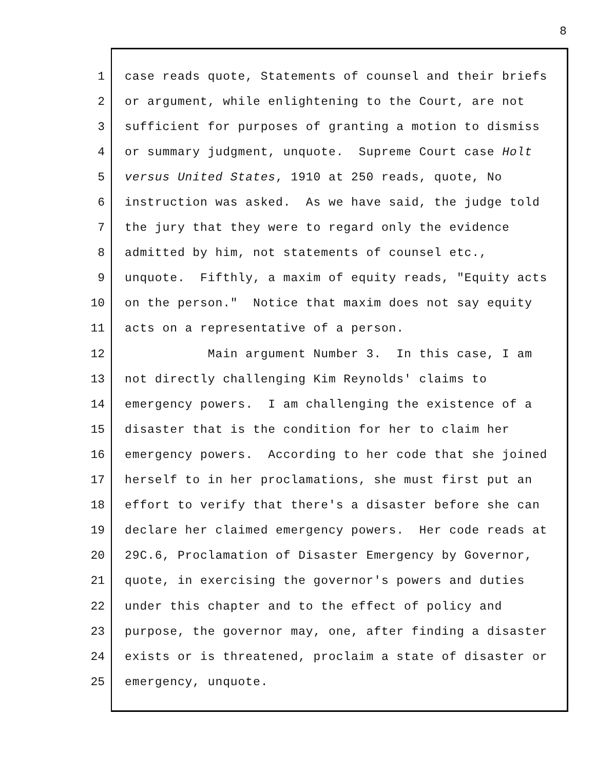8
1 case reads quote, Statements of counsel and their briefs
2 or argument, while enlightening to the Court, are not
3 sufficient for purposes of granting a motion to dismiss
4 or summary judgment, unquote. Supreme Court case Holt
5 versus United States, 1910 at 250 reads, quote, No
6 instruction was asked. As we have said, the judge told
7 the jury that they were to regard only the evidence
8 admitted by him, not statements of counsel etc.,
9 unquote. Fifthly, a maxim of equity reads, "Equity acts
10 on the person." Notice that maxim does not say equity
11 acts on a representative of a person.
12 Main argument Number 3. In this case, I am
13 not directly challenging Kim Reynolds' claims to
14 emergency powers. I am challenging the existence of a
15 disaster that is the condition for her to claim her
16 emergency powers. According to her code that she joined
17 herself to in her proclamations, she must first put an
18 effort to verify that there's a disaster before she can
19 declare her claimed emergency powers. Her code reads at
20 29C.6, Proclamation of Disaster Emergency by Governor,
21 quote, in exercising the governor's powers and duties
22 under this chapter and to the effect of policy and
23 purpose, the governor may, one, after finding a disaster
24 exists or is threatened, proclaim a state of disaster or
25 emergency, unquote.